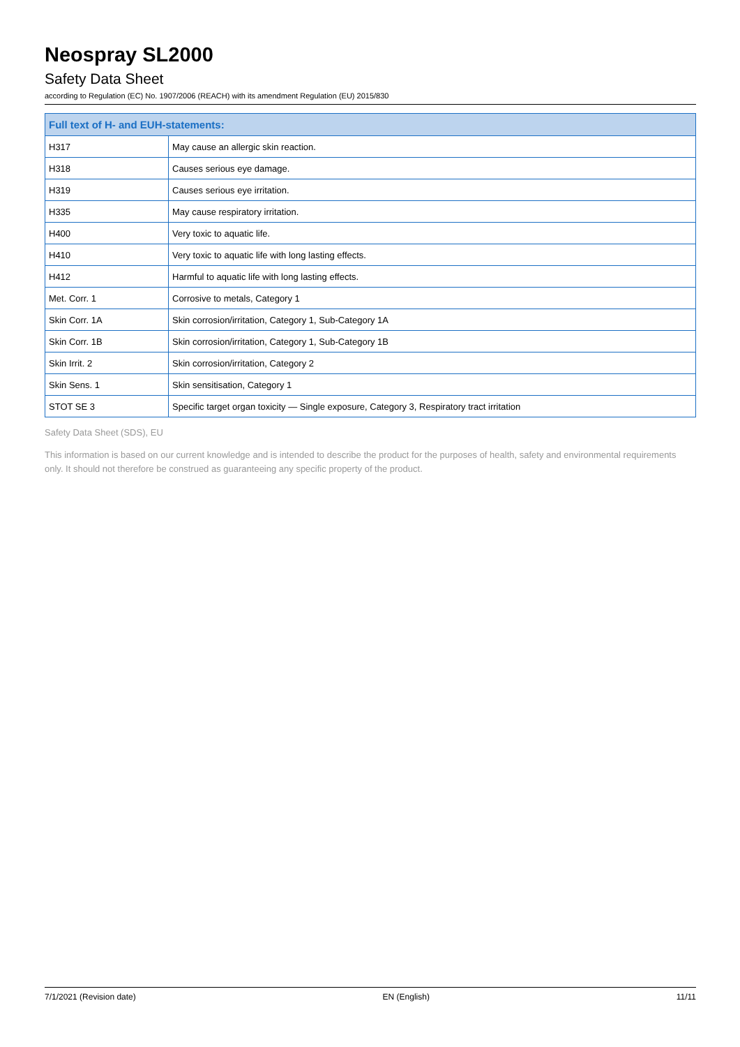Neospray SL2000
Safety Data Sheet
according to Regulation (EC) No. 1907/2006 (REACH) with its amendment Regulation (EU) 2015/830
| Full text of H- and EUH-statements: | |
| --- | --- |
| H317 | May cause an allergic skin reaction. |
| H318 | Causes serious eye damage. |
| H319 | Causes serious eye irritation. |
| H335 | May cause respiratory irritation. |
| H400 | Very toxic to aquatic life. |
| H410 | Very toxic to aquatic life with long lasting effects. |
| H412 | Harmful to aquatic life with long lasting effects. |
| Met. Corr. 1 | Corrosive to metals, Category 1 |
| Skin Corr. 1A | Skin corrosion/irritation, Category 1, Sub-Category 1A |
| Skin Corr. 1B | Skin corrosion/irritation, Category 1, Sub-Category 1B |
| Skin Irrit. 2 | Skin corrosion/irritation, Category 2 |
| Skin Sens. 1 | Skin sensitisation, Category 1 |
| STOT SE 3 | Specific target organ toxicity — Single exposure, Category 3, Respiratory tract irritation |
Safety Data Sheet (SDS), EU
This information is based on our current knowledge and is intended to describe the product for the purposes of health, safety and environmental requirements only. It should not therefore be construed as guaranteeing any specific property of the product.
7/1/2021 (Revision date) EN (English) 11/11